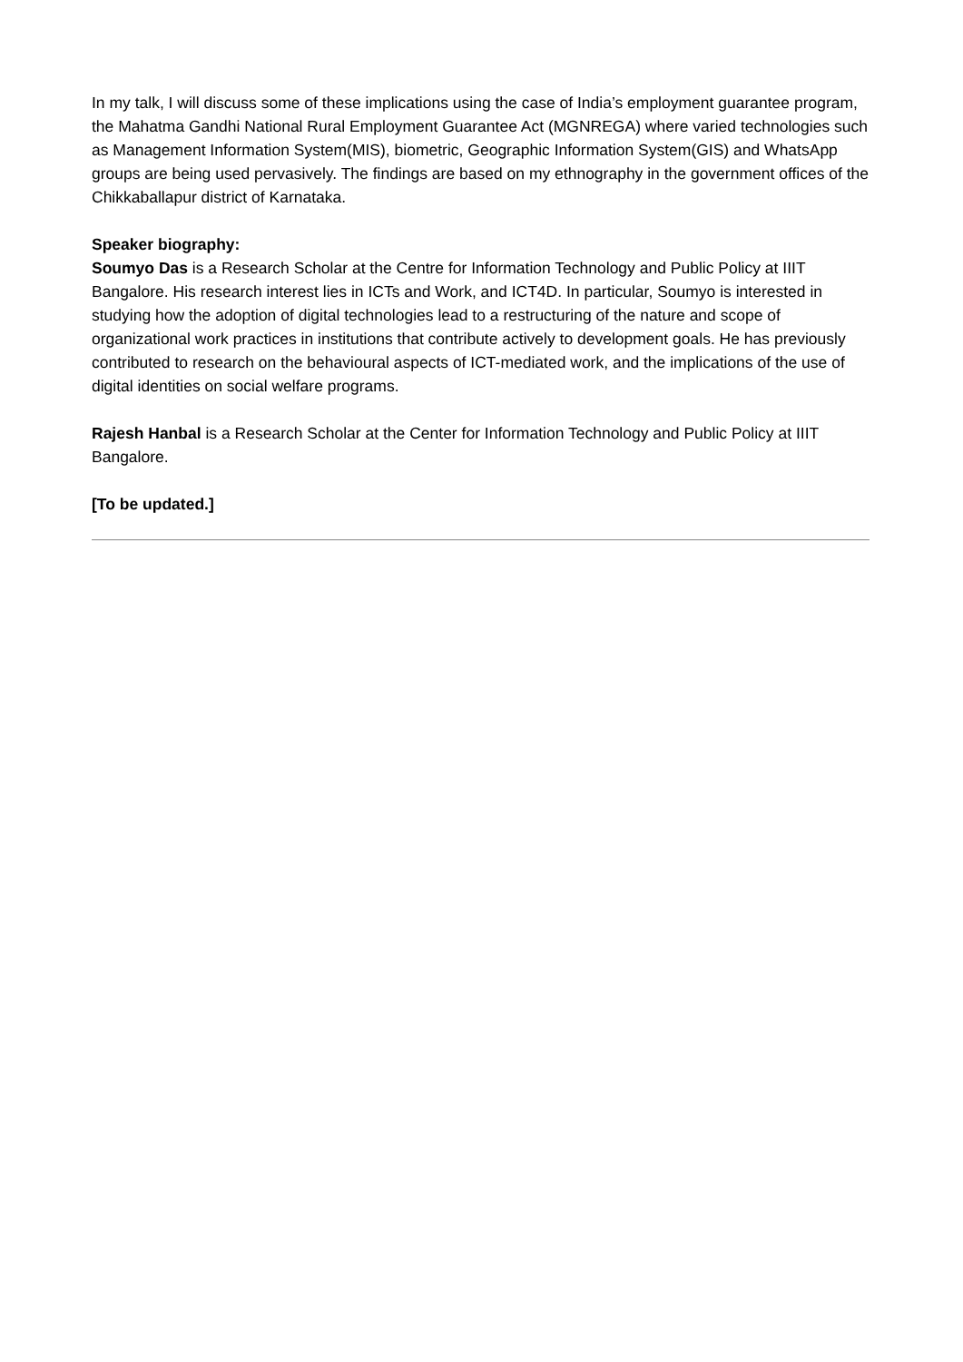In my talk, I will discuss some of these implications using the case of India’s employment guarantee program, the Mahatma Gandhi National Rural Employment Guarantee Act (MGNREGA) where varied technologies such as Management Information System(MIS), biometric, Geographic Information System(GIS) and WhatsApp groups are being used pervasively. The findings are based on my ethnography in the government offices of the Chikkaballapur district of Karnataka.
Speaker biography:
Soumyo Das is a Research Scholar at the Centre for Information Technology and Public Policy at IIIT Bangalore. His research interest lies in ICTs and Work, and ICT4D. In particular, Soumyo is interested in studying how the adoption of digital technologies lead to a restructuring of the nature and scope of organizational work practices in institutions that contribute actively to development goals. He has previously contributed to research on the behavioural aspects of ICT-mediated work, and the implications of the use of digital identities on social welfare programs.
Rajesh Hanbal is a Research Scholar at the Center for Information Technology and Public Policy at IIIT Bangalore.
[To be updated.]